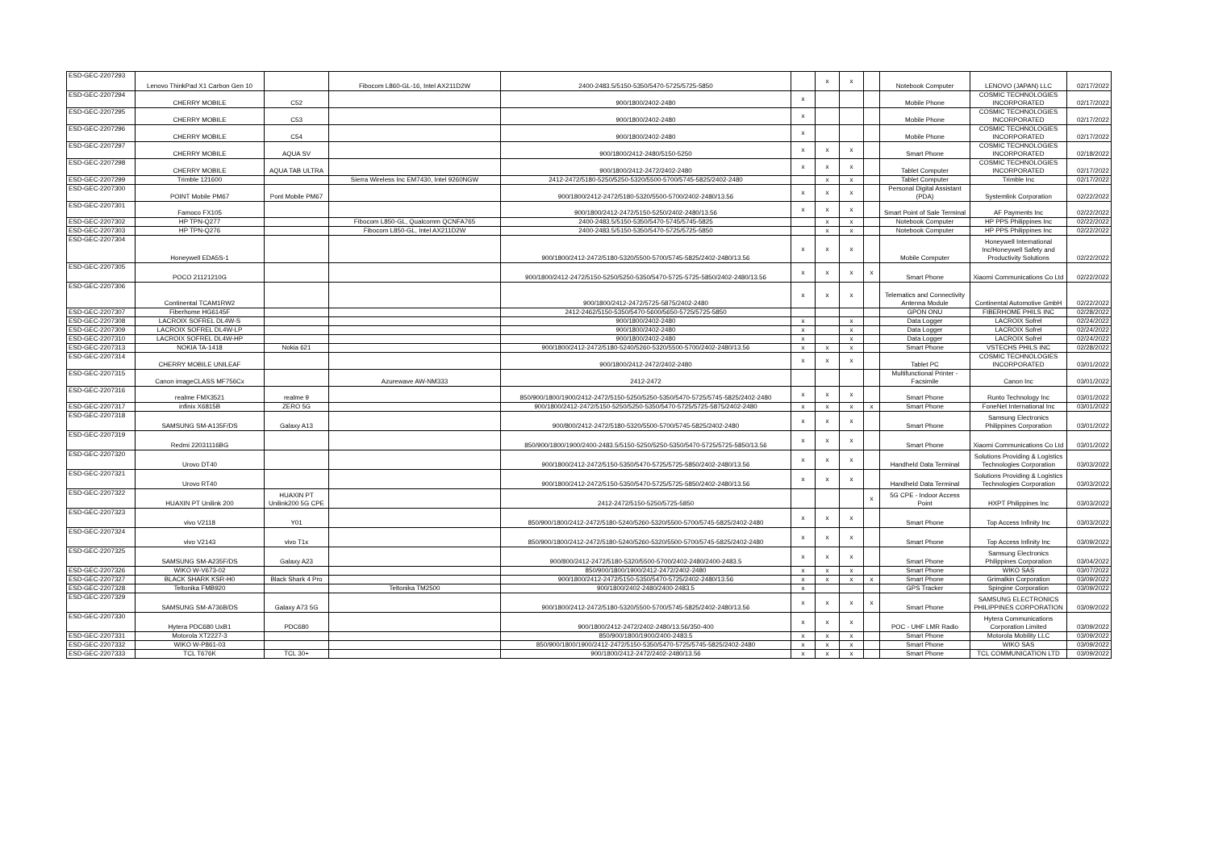| ESD-GEC-2207293 | Lenovo ThinkPad X1 Carbon Gen 10 | | Fibocom L860-GL-16, Intel AX211D2W | 2400-2483.5/5150-5350/5470-5725/5725-5850 | | x | x | | Notebook Computer | LENOVO (JAPAN) LLC | 02/17/2022 |
| ESD-GEC-2207294 | CHERRY MOBILE | C52 | | 900/1800/2402-2480 | x | | | | Mobile Phone | COSMIC TECHNOLOGIES INCORPORATED | 02/17/2022 |
| ESD-GEC-2207295 | CHERRY MOBILE | C53 | | 900/1800/2402-2480 | x | | | | Mobile Phone | COSMIC TECHNOLOGIES INCORPORATED | 02/17/2022 |
| ESD-GEC-2207296 | CHERRY MOBILE | C54 | | 900/1800/2402-2480 | x | | | | Mobile Phone | COSMIC TECHNOLOGIES INCORPORATED | 02/17/2022 |
| ESD-GEC-2207297 | CHERRY MOBILE | AQUA SV | | 900/1800/2412-2480/5150-5250 | x | x | x | | Smart Phone | COSMIC TECHNOLOGIES INCORPORATED | 02/18/2022 |
| ESD-GEC-2207298 | CHERRY MOBILE | AQUA TAB ULTRA | | 900/1800/2412-2472/2402-2480 | x | x | x | | Tablet Computer | COSMIC TECHNOLOGIES INCORPORATED | 02/17/2022 |
| ESD-GEC-2207299 | Trimble 121600 | | Sierra Wireless Inc EM7430, Intel 9260NGW | 2412-2472/5180-5250/5250-5320/5500-5700/5745-5825/2402-2480 | | x | x | | Tablet Computer | Trimble Inc | 02/17/2022 |
| ESD-GEC-2207300 | POINT Mobile PM67 | Pont Mobile PM67 | | 900/1800/2412-2472/5180-5320/5500-5700/2402-2480/13.56 | x | x | x | | Personal Digital Assistant (PDA) | Systemlink Corporation | 02/22/2022 |
| ESD-GEC-2207301 | Famoco FX105 | | | 900/1800/2412-2472/5150-5250/2402-2480/13.56 | x | x | x | | Smart Point of Sale Terminal | AF Payments Inc | 02/22/2022 |
| ESD-GEC-2207302 | HP TPN-Q277 | | Fibocom L850-GL, Qualcomm QCNFA765 | 2400-2483.5/5150-5350/5470-5745/5745-5825 | | x | x | | Notebook Computer | HP PPS Philippines Inc | 02/22/2022 |
| ESD-GEC-2207303 | HP TPN-Q276 | | Fibocom L850-GL, Intel AX211D2W | 2400-2483.5/5150-5350/5470-5725/5725-5850 | | x | x | | Notebook Computer | HP PPS Philippines Inc | 02/22/2022 |
| ESD-GEC-2207304 | Honeywell EDA5S-1 | | | 900/1800/2412-2472/5180-5320/5500-5700/5745-5825/2402-2480/13.56 | x | x | x | | Mobile Computer | Honeywell International Inc/Honeywell Safety and Productivity Solutions | 02/22/2022 |
| ESD-GEC-2207305 | POCO 21121210G | | | 900/1800/2412-2472/5150-5250/5250-5350/5470-5725-5725-5850/2402-2480/13.56 | x | x | x | x | Smart Phone | Xiaomi Communications Co Ltd | 02/22/2022 |
| ESD-GEC-2207306 | Continental TCAM1RW2 | | | 900/1800/2412-2472/5725-5875/2402-2480 | x | x | x | | Telematics and Connectivity Antenna Module | Continental Automotive GmbH | 02/22/2022 |
| ESD-GEC-2207307 | Fiberhome HG6145F | | | 2412-2462/5150-5350/5470-5600/5650-5725/5725-5850 | | | | | GPON ONU | FIBERHOME PHILS INC | 02/28/2022 |
| ESD-GEC-2207308 | LACROIX SOFREL DL4W-S | | | 900/1800/2402-2480 | x | | x | | Data Logger | LACROIX Sofrel | 02/24/2022 |
| ESD-GEC-2207309 | LACROIX SOFREL DL4W-LP | | | 900/1800/2402-2480 | x | | x | | Data Logger | LACROIX Sofrel | 02/24/2022 |
| ESD-GEC-2207310 | LACROIX SOFREL DL4W-HP | | | 900/1800/2402-2480 | x | | x | | Data Logger | LACROIX Sofrel | 02/24/2022 |
| ESD-GEC-2207313 | NOKIA TA-1418 | Nokia 621 | | 900/1800/2412-2472/5180-5240/5260-5320/5500-5700/2402-2480/13.56 | x | x | x | | Smart Phone | VSTECHS PHILS INC | 02/28/2022 |
| ESD-GEC-2207314 | CHERRY MOBILE UNILEAF | | | 900/1800/2412-2472/2402-2480 | x | x | x | | Tablet PC | COSMIC TECHNOLOGIES INCORPORATED | 03/01/2022 |
| ESD-GEC-2207315 | Canon imageCLASS MF756Cx | | Azurewave AW-NM333 | 2412-2472 | | | | | Multifunctional Printer - Facsimile | Canon Inc | 03/01/2022 |
| ESD-GEC-2207316 | realme FMX3521 | realme 9 | | 850/900/1800/1900/2412-2472/5150-5250/5250-5350/5470-5725/5745-5825/2402-2480 | x | x | x | | Smart Phone | Runto Technology Inc | 03/01/2022 |
| ESD-GEC-2207317 | infinix X6815B | ZERO 5G | | 900/1800/2412-2472/5150-5250/5250-5350/5470-5725/5725-5875/2402-2480 | x | x | x | x | Smart Phone | FoneNet International Inc | 03/01/2022 |
| ESD-GEC-2207318 | SAMSUNG SM-A135F/DS | Galaxy A13 | | 900/800/2412-2472/5180-5320/5500-5700/5745-5825/2402-2480 | x | x | x | | Smart Phone | Samsung Electronics Philippines Corporation | 03/01/2022 |
| ESD-GEC-2207319 | Redmi 22031116BG | | | 850/900/1800/1900/2400-2483.5/5150-5250/5250-5350/5470-5725/5725-5850/13.56 | x | x | x | | Smart Phone | Xiaomi Communications Co Ltd | 03/01/2022 |
| ESD-GEC-2207320 | Urovo DT40 | | | 900/1800/2412-2472/5150-5350/5470-5725/5725-5850/2402-2480/13.56 | x | x | x | | Handheld Data Terminal | Solutions Providing & Logistics Technologies Corporation | 03/03/2022 |
| ESD-GEC-2207321 | Urovo RT40 | | | 900/1800/2412-2472/5150-5350/5470-5725/5725-5850/2402-2480/13.56 | x | x | x | | Handheld Data Terminal | Solutions Providing & Logistics Technologies Corporation | 03/03/2022 |
| ESD-GEC-2207322 | HUAXIN PT Unilink 200 | HUAXIN PT Unilink200 5G CPE | | 2412-2472/5150-5250/5725-5850 | | | | x | 5G CPE - Indoor Access Point | HXPT Philippines Inc | 03/03/2022 |
| ESD-GEC-2207323 | vivo V2118 | Y01 | | 850/900/1800/2412-2472/5180-5240/5260-5320/5500-5700/5745-5825/2402-2480 | x | x | x | | Smart Phone | Top Access Infinity Inc | 03/03/2022 |
| ESD-GEC-2207324 | vivo V2143 | vivo T1x | | 850/900/1800/2412-2472/5180-5240/5260-5320/5500-5700/5745-5825/2402-2480 | x | x | x | | Smart Phone | Top Access Infinity Inc | 03/09/2022 |
| ESD-GEC-2207325 | SAMSUNG SM-A235F/DS | Galaxy A23 | | 900/800/2412-2472/5180-5320/5500-5700/2402-2480/2400-2483.5 | x | x | x | | Smart Phone | Samsung Electronics Philippines Corporation | 03/04/2022 |
| ESD-GEC-2207326 | WIKO W-V673-02 | | | 850/900/1800/1900/2412-2472/2402-2480 | x | x | x | | Smart Phone | WIKO SAS | 03/07/2022 |
| ESD-GEC-2207327 | BLACK SHARK KSR-H0 | Black Shark 4 Pro | | 900/1800/2412-2472/5150-5350/5470-5725/2402-2480/13.56 | x | x | x | x | Smart Phone | Grimalkin Corporation | 03/09/2022 |
| ESD-GEC-2207328 | Teltonika FMB920 | | Teltonika TM2500 | 900/1800/2402-2480/2400-2483.5 | x | | | | GPS Tracker | Spingine Corporation | 03/09/2022 |
| ESD-GEC-2207329 | SAMSUNG SM-A736B/DS | Galaxy A73 5G | | 900/1800/2412-2472/5180-5320/5500-5700/5745-5825/2402-2480/13.56 | x | x | x | x | Smart Phone | SAMSUNG ELECTRONICS PHILIPPINES CORPORATION | 03/09/2022 |
| ESD-GEC-2207330 | Hytera PDC680 UxB1 | PDC680 | | 900/1800/2412-2472/2402-2480/13.56/350-400 | x | x | x | | POC - UHF LMR Radio | Hytera Communications Corporation Limited | 03/09/2022 |
| ESD-GEC-2207331 | Motorola XT2227-3 | | | 850/900/1800/1900/2400-2483.5 | x | x | x | | Smart Phone | Motorola Mobility LLC | 03/09/2022 |
| ESD-GEC-2207332 | WIKO W-P861-03 | | | 850/900/1800/1900/2412-2472/5150-5350/5470-5725/5745-5825/2402-2480 | x | x | x | | Smart Phone | WIKO SAS | 03/09/2022 |
| ESD-GEC-2207333 | TCL T676K | TCL 30+ | | 900/1800/2412-2472/2402-2480/13.56 | x | x | x | | Smart Phone | TCL COMMUNICATION LTD | 03/09/2022 |